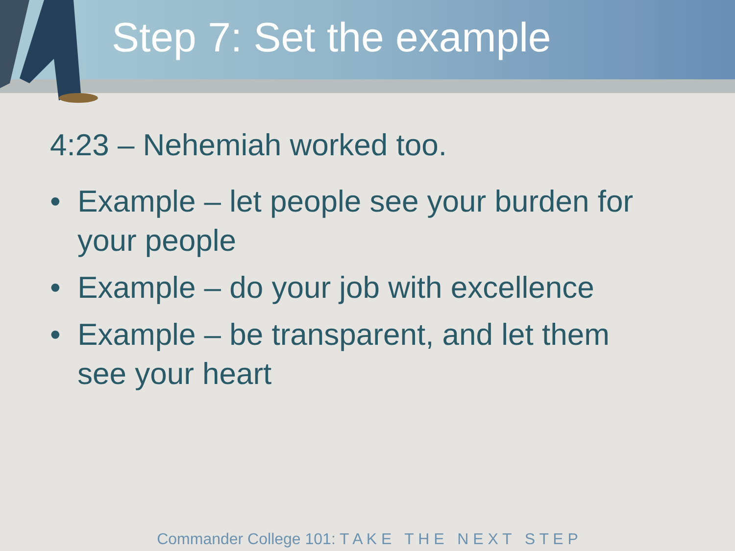Step 7: Set the example
4:23 – Nehemiah worked too.
• Example – let people see your burden for your people
• Example – do your job with excellence
• Example – be transparent, and let them see your heart
Commander College 101: T A K E T H E N E X T S T E P